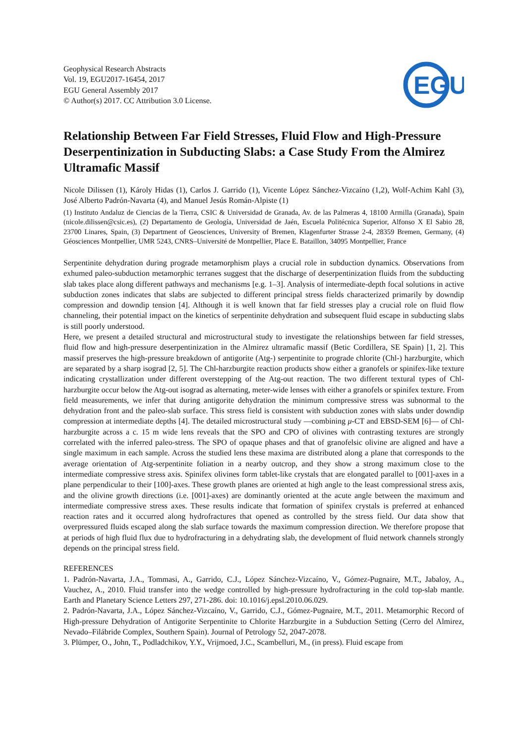Geophysical Research Abstracts
Vol. 19, EGU2017-16454, 2017
EGU General Assembly 2017
© Author(s) 2017. CC Attribution 3.0 License.
EGU
Relationship Between Far Field Stresses, Fluid Flow and High-Pressure Deserpentinization in Subducting Slabs: a Case Study From the Almirez Ultramafic Massif
Nicole Dilissen (1), Károly Hidas (1), Carlos J. Garrido (1), Vicente López Sánchez-Vizcaíno (1,2), Wolf-Achim Kahl (3), José Alberto Padrón-Navarta (4), and Manuel Jesús Román-Alpiste (1)
(1) Instituto Andaluz de Ciencias de la Tierra, CSIC & Universidad de Granada, Av. de las Palmeras 4, 18100 Armilla (Granada), Spain (nicole.dilissen@csic.es), (2) Departamento de Geología, Universidad de Jaén, Escuela Politécnica Superior, Alfonso X El Sabio 28, 23700 Linares, Spain, (3) Department of Geosciences, University of Bremen, Klagenfurter Strasse 2-4, 28359 Bremen, Germany, (4) Géosciences Montpellier, UMR 5243, CNRS–Université de Montpellier, Place E. Bataillon, 34095 Montpellier, France
Serpentinite dehydration during prograde metamorphism plays a crucial role in subduction dynamics. Observations from exhumed paleo-subduction metamorphic terranes suggest that the discharge of deserpentinization fluids from the subducting slab takes place along different pathways and mechanisms [e.g. 1–3]. Analysis of intermediate-depth focal solutions in active subduction zones indicates that slabs are subjected to different principal stress fields characterized primarily by downdip compression and downdip tension [4]. Although it is well known that far field stresses play a crucial role on fluid flow channeling, their potential impact on the kinetics of serpentinite dehydration and subsequent fluid escape in subducting slabs is still poorly understood.
Here, we present a detailed structural and microstructural study to investigate the relationships between far field stresses, fluid flow and high-pressure deserpentinization in the Almirez ultramafic massif (Betic Cordillera, SE Spain) [1, 2]. This massif preserves the high-pressure breakdown of antigorite (Atg-) serpentinite to prograde chlorite (Chl-) harzburgite, which are separated by a sharp isograd [2, 5]. The Chl-harzburgite reaction products show either a granofels or spinifex-like texture indicating crystallization under different overstepping of the Atg-out reaction. The two different textural types of Chl-harzburgite occur below the Atg-out isograd as alternating, meter-wide lenses with either a granofels or spinifex texture. From field measurements, we infer that during antigorite dehydration the minimum compressive stress was subnormal to the dehydration front and the paleo-slab surface. This stress field is consistent with subduction zones with slabs under downdip compression at intermediate depths [4]. The detailed microstructural study —combining μ-CT and EBSD-SEM [6]— of Chl-harzburgite across a c. 15 m wide lens reveals that the SPO and CPO of olivines with contrasting textures are strongly correlated with the inferred paleo-stress. The SPO of opaque phases and that of granofelsic olivine are aligned and have a single maximum in each sample. Across the studied lens these maxima are distributed along a plane that corresponds to the average orientation of Atg-serpentinite foliation in a nearby outcrop, and they show a strong maximum close to the intermediate compressive stress axis. Spinifex olivines form tablet-like crystals that are elongated parallel to [001]-axes in a plane perpendicular to their [100]-axes. These growth planes are oriented at high angle to the least compressional stress axis, and the olivine growth directions (i.e. [001]-axes) are dominantly oriented at the acute angle between the maximum and intermediate compressive stress axes. These results indicate that formation of spinifex crystals is preferred at enhanced reaction rates and it occurred along hydrofractures that opened as controlled by the stress field. Our data show that overpressured fluids escaped along the slab surface towards the maximum compression direction. We therefore propose that at periods of high fluid flux due to hydrofracturing in a dehydrating slab, the development of fluid network channels strongly depends on the principal stress field.
REFERENCES
1. Padrón-Navarta, J.A., Tommasi, A., Garrido, C.J., López Sánchez-Vizcaíno, V., Gómez-Pugnaire, M.T., Jabaloy, A., Vauchez, A., 2010. Fluid transfer into the wedge controlled by high-pressure hydrofracturing in the cold top-slab mantle. Earth and Planetary Science Letters 297, 271-286. doi: 10.1016/j.epsl.2010.06.029.
2. Padrón-Navarta, J.A., López Sánchez-Vizcaíno, V., Garrido, C.J., Gómez-Pugnaire, M.T., 2011. Metamorphic Record of High-pressure Dehydration of Antigorite Serpentinite to Chlorite Harzburgite in a Subduction Setting (Cerro del Almirez, Nevado–Filábride Complex, Southern Spain). Journal of Petrology 52, 2047-2078.
3. Plümper, O., John, T., Podladchikov, Y.Y., Vrijmoed, J.C., Scambelluri, M., (in press). Fluid escape from